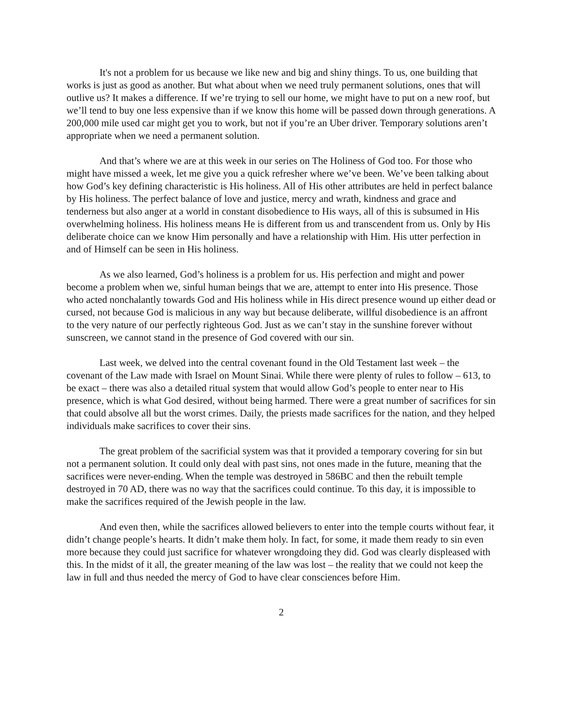It's not a problem for us because we like new and big and shiny things. To us, one building that works is just as good as another. But what about when we need truly permanent solutions, ones that will outlive us? It makes a difference. If we’re trying to sell our home, we might have to put on a new roof, but we’ll tend to buy one less expensive than if we know this home will be passed down through generations. A 200,000 mile used car might get you to work, but not if you’re an Uber driver. Temporary solutions aren’t appropriate when we need a permanent solution.
And that’s where we are at this week in our series on The Holiness of God too. For those who might have missed a week, let me give you a quick refresher where we’ve been. We’ve been talking about how God’s key defining characteristic is His holiness. All of His other attributes are held in perfect balance by His holiness. The perfect balance of love and justice, mercy and wrath, kindness and grace and tenderness but also anger at a world in constant disobedience to His ways, all of this is subsumed in His overwhelming holiness. His holiness means He is different from us and transcendent from us. Only by His deliberate choice can we know Him personally and have a relationship with Him. His utter perfection in and of Himself can be seen in His holiness.
As we also learned, God’s holiness is a problem for us. His perfection and might and power become a problem when we, sinful human beings that we are, attempt to enter into His presence. Those who acted nonchalantly towards God and His holiness while in His direct presence wound up either dead or cursed, not because God is malicious in any way but because deliberate, willful disobedience is an affront to the very nature of our perfectly righteous God. Just as we can’t stay in the sunshine forever without sunscreen, we cannot stand in the presence of God covered with our sin.
Last week, we delved into the central covenant found in the Old Testament last week – the covenant of the Law made with Israel on Mount Sinai. While there were plenty of rules to follow – 613, to be exact – there was also a detailed ritual system that would allow God’s people to enter near to His presence, which is what God desired, without being harmed. There were a great number of sacrifices for sin that could absolve all but the worst crimes. Daily, the priests made sacrifices for the nation, and they helped individuals make sacrifices to cover their sins.
The great problem of the sacrificial system was that it provided a temporary covering for sin but not a permanent solution. It could only deal with past sins, not ones made in the future, meaning that the sacrifices were never-ending. When the temple was destroyed in 586BC and then the rebuilt temple destroyed in 70 AD, there was no way that the sacrifices could continue. To this day, it is impossible to make the sacrifices required of the Jewish people in the law.
And even then, while the sacrifices allowed believers to enter into the temple courts without fear, it didn’t change people’s hearts. It didn’t make them holy. In fact, for some, it made them ready to sin even more because they could just sacrifice for whatever wrongdoing they did. God was clearly displeased with this. In the midst of it all, the greater meaning of the law was lost – the reality that we could not keep the law in full and thus needed the mercy of God to have clear consciences before Him.
2